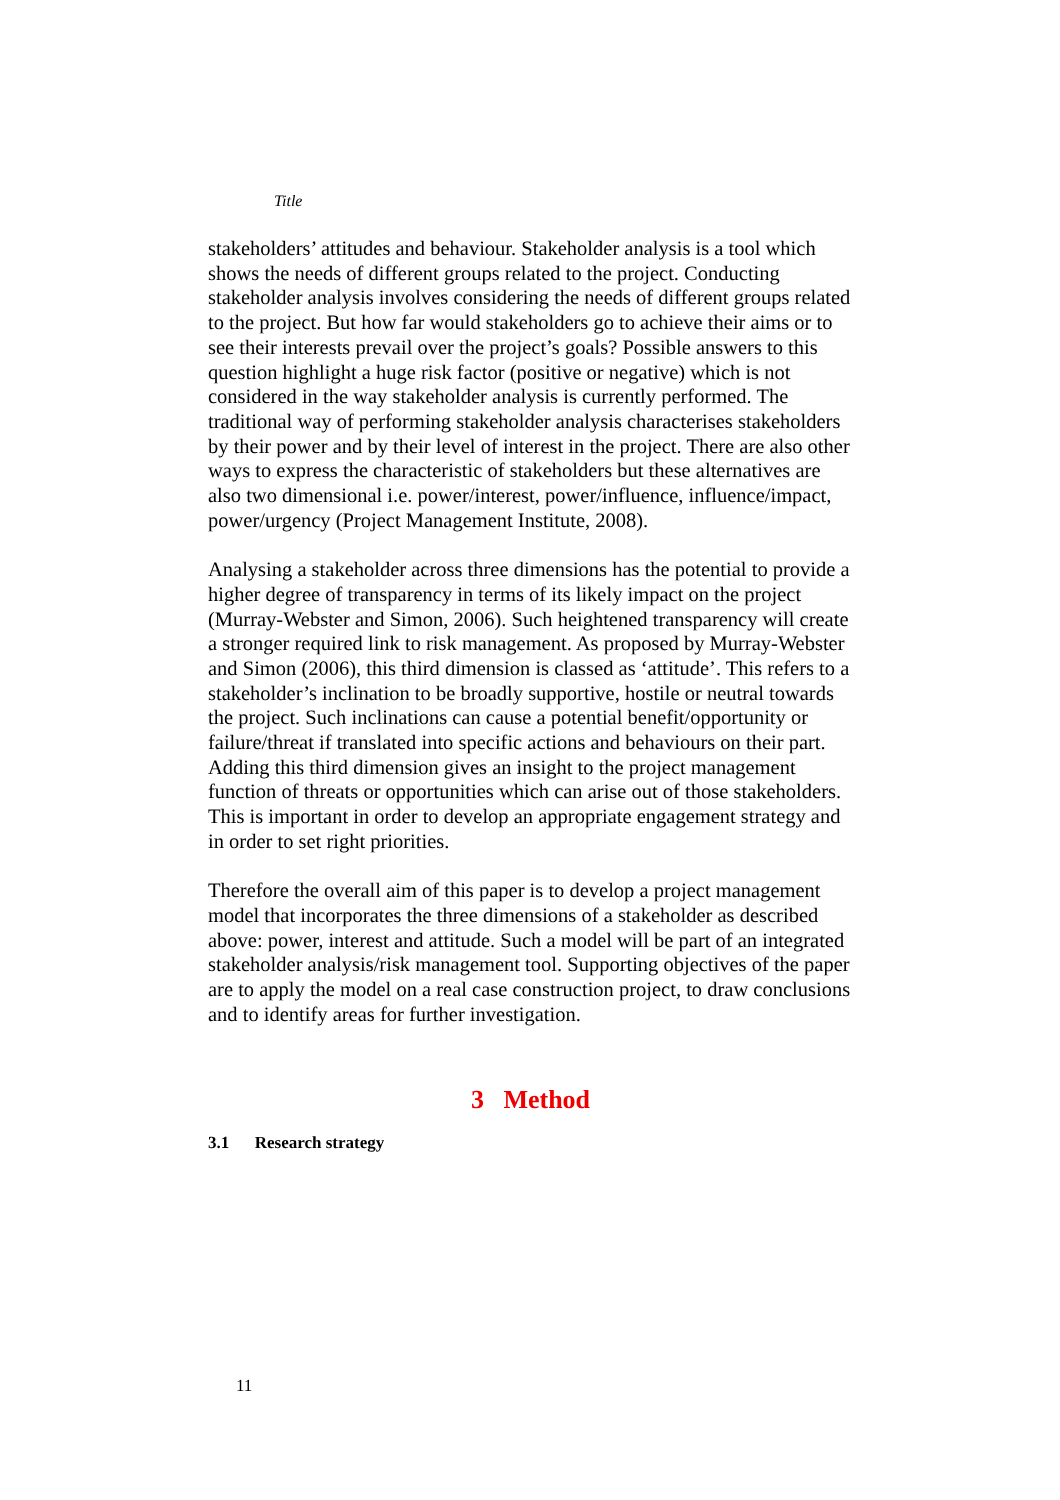Title
stakeholders’ attitudes and behaviour. Stakeholder analysis is a tool which shows the needs of different groups related to the project. Conducting stakeholder analysis involves considering the needs of different groups related to the project. But how far would stakeholders go to achieve their aims or to see their interests prevail over the project’s goals? Possible answers to this question highlight a huge risk factor (positive or negative) which is not considered in the way stakeholder analysis is currently performed. The traditional way of performing stakeholder analysis characterises stakeholders by their power and by their level of interest in the project. There are also other ways to express the characteristic of stakeholders but these alternatives are also two dimensional i.e. power/interest, power/influence, influence/impact, power/urgency (Project Management Institute, 2008).
Analysing a stakeholder across three dimensions has the potential to provide a higher degree of transparency in terms of its likely impact on the project (Murray-Webster and Simon, 2006). Such heightened transparency will create a stronger required link to risk management. As proposed by Murray-Webster and Simon (2006), this third dimension is classed as ‘attitude’. This refers to a stakeholder’s inclination to be broadly supportive, hostile or neutral towards the project. Such inclinations can cause a potential benefit/opportunity or failure/threat if translated into specific actions and behaviours on their part. Adding this third dimension gives an insight to the project management function of threats or opportunities which can arise out of those stakeholders. This is important in order to develop an appropriate engagement strategy and in order to set right priorities.
Therefore the overall aim of this paper is to develop a project management model that incorporates the three dimensions of a stakeholder as described above: power, interest and attitude. Such a model will be part of an integrated stakeholder analysis/risk management tool. Supporting objectives of the paper are to apply the model on a real case construction project, to draw conclusions and to identify areas for further investigation.
3 Method
3.1 Research strategy
11